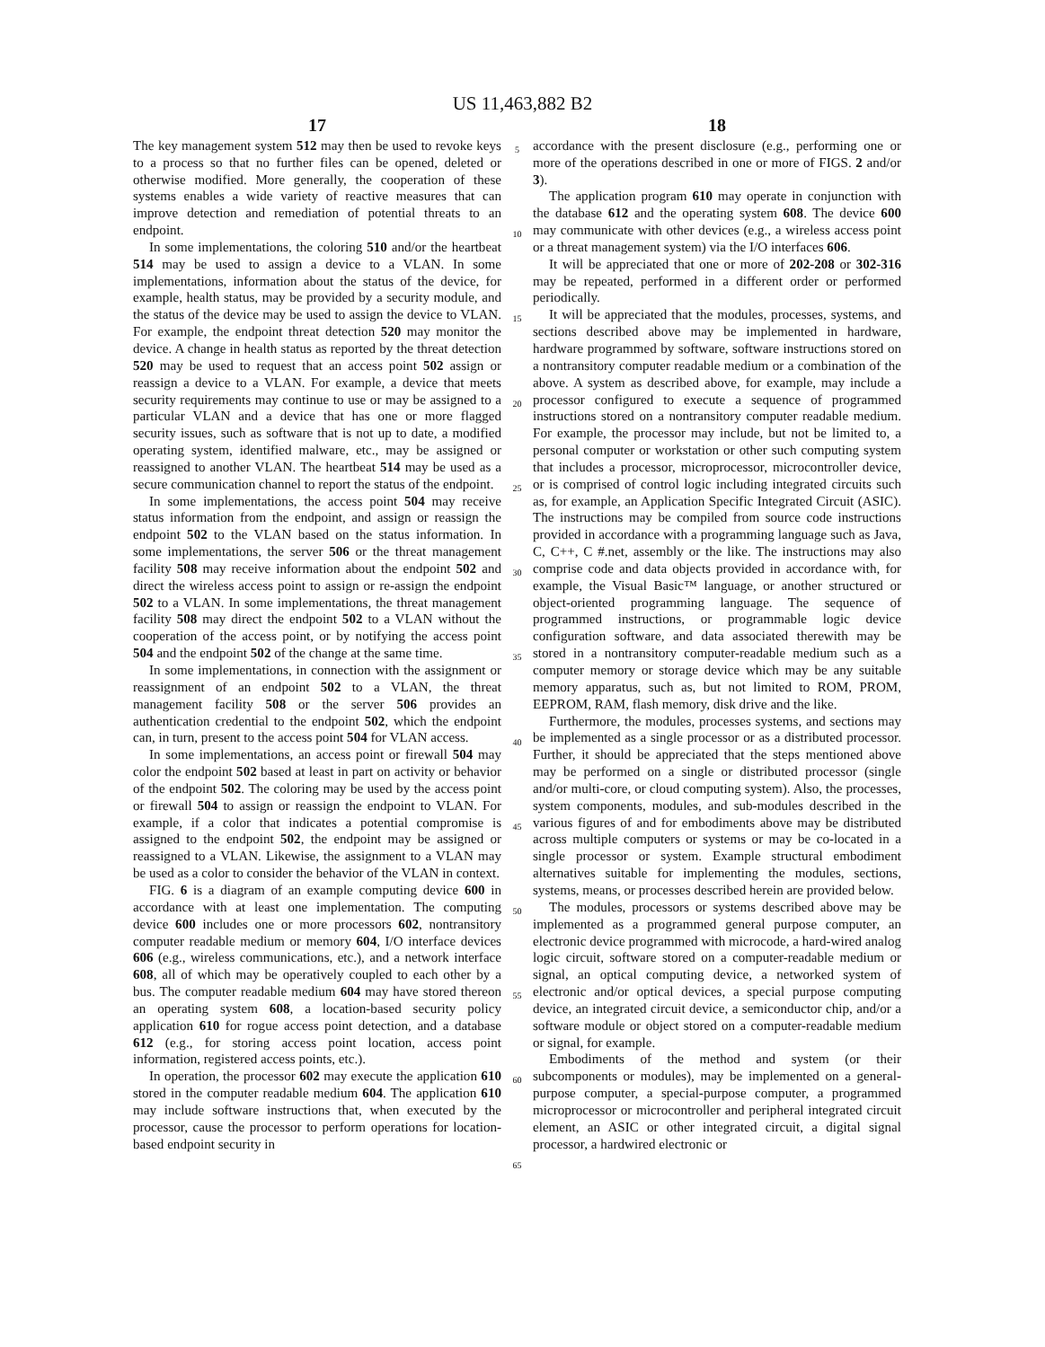US 11,463,882 B2
17
The key management system 512 may then be used to revoke keys to a process so that no further files can be opened, deleted or otherwise modified. More generally, the cooperation of these systems enables a wide variety of reactive measures that can improve detection and remediation of potential threats to an endpoint.
In some implementations, the coloring 510 and/or the heartbeat 514 may be used to assign a device to a VLAN. In some implementations, information about the status of the device, for example, health status, may be provided by a security module, and the status of the device may be used to assign the device to VLAN. For example, the endpoint threat detection 520 may monitor the device. A change in health status as reported by the threat detection 520 may be used to request that an access point 502 assign or reassign a device to a VLAN. For example, a device that meets security requirements may continue to use or may be assigned to a particular VLAN and a device that has one or more flagged security issues, such as software that is not up to date, a modified operating system, identified malware, etc., may be assigned or reassigned to another VLAN. The heartbeat 514 may be used as a secure communication channel to report the status of the endpoint.
In some implementations, the access point 504 may receive status information from the endpoint, and assign or reassign the endpoint 502 to the VLAN based on the status information. In some implementations, the server 506 or the threat management facility 508 may receive information about the endpoint 502 and direct the wireless access point to assign or re-assign the endpoint 502 to a VLAN. In some implementations, the threat management facility 508 may direct the endpoint 502 to a VLAN without the cooperation of the access point, or by notifying the access point 504 and the endpoint 502 of the change at the same time.
In some implementations, in connection with the assignment or reassignment of an endpoint 502 to a VLAN, the threat management facility 508 or the server 506 provides an authentication credential to the endpoint 502, which the endpoint can, in turn, present to the access point 504 for VLAN access.
In some implementations, an access point or firewall 504 may color the endpoint 502 based at least in part on activity or behavior of the endpoint 502. The coloring may be used by the access point or firewall 504 to assign or reassign the endpoint to VLAN. For example, if a color that indicates a potential compromise is assigned to the endpoint 502, the endpoint may be assigned or reassigned to a VLAN. Likewise, the assignment to a VLAN may be used as a color to consider the behavior of the VLAN in context.
FIG. 6 is a diagram of an example computing device 600 in accordance with at least one implementation. The computing device 600 includes one or more processors 602, nontransitory computer readable medium or memory 604, I/O interface devices 606 (e.g., wireless communications, etc.), and a network interface 608, all of which may be operatively coupled to each other by a bus. The computer readable medium 604 may have stored thereon an operating system 608, a location-based security policy application 610 for rogue access point detection, and a database 612 (e.g., for storing access point location, access point information, registered access points, etc.).
In operation, the processor 602 may execute the application 610 stored in the computer readable medium 604. The application 610 may include software instructions that, when executed by the processor, cause the processor to perform operations for location-based endpoint security in
5
10
15
20
25
30
35
40
45
50
55
60
65
18
accordance with the present disclosure (e.g., performing one or more of the operations described in one or more of FIGS. 2 and/or 3).
The application program 610 may operate in conjunction with the database 612 and the operating system 608. The device 600 may communicate with other devices (e.g., a wireless access point or a threat management system) via the I/O interfaces 606.
It will be appreciated that one or more of 202-208 or 302-316 may be repeated, performed in a different order or performed periodically.
It will be appreciated that the modules, processes, systems, and sections described above may be implemented in hardware, hardware programmed by software, software instructions stored on a nontransitory computer readable medium or a combination of the above. A system as described above, for example, may include a processor configured to execute a sequence of programmed instructions stored on a nontransitory computer readable medium. For example, the processor may include, but not be limited to, a personal computer or workstation or other such computing system that includes a processor, microprocessor, microcontroller device, or is comprised of control logic including integrated circuits such as, for example, an Application Specific Integrated Circuit (ASIC). The instructions may be compiled from source code instructions provided in accordance with a programming language such as Java, C, C++, C #.net, assembly or the like. The instructions may also comprise code and data objects provided in accordance with, for example, the Visual Basic™ language, or another structured or object-oriented programming language. The sequence of programmed instructions, or programmable logic device configuration software, and data associated therewith may be stored in a nontransitory computer-readable medium such as a computer memory or storage device which may be any suitable memory apparatus, such as, but not limited to ROM, PROM, EEPROM, RAM, flash memory, disk drive and the like.
Furthermore, the modules, processes systems, and sections may be implemented as a single processor or as a distributed processor. Further, it should be appreciated that the steps mentioned above may be performed on a single or distributed processor (single and/or multi-core, or cloud computing system). Also, the processes, system components, modules, and sub-modules described in the various figures of and for embodiments above may be distributed across multiple computers or systems or may be co-located in a single processor or system. Example structural embodiment alternatives suitable for implementing the modules, sections, systems, means, or processes described herein are provided below.
The modules, processors or systems described above may be implemented as a programmed general purpose computer, an electronic device programmed with microcode, a hard-wired analog logic circuit, software stored on a computer-readable medium or signal, an optical computing device, a networked system of electronic and/or optical devices, a special purpose computing device, an integrated circuit device, a semiconductor chip, and/or a software module or object stored on a computer-readable medium or signal, for example.
Embodiments of the method and system (or their subcomponents or modules), may be implemented on a general-purpose computer, a special-purpose computer, a programmed microprocessor or microcontroller and peripheral integrated circuit element, an ASIC or other integrated circuit, a digital signal processor, a hardwired electronic or